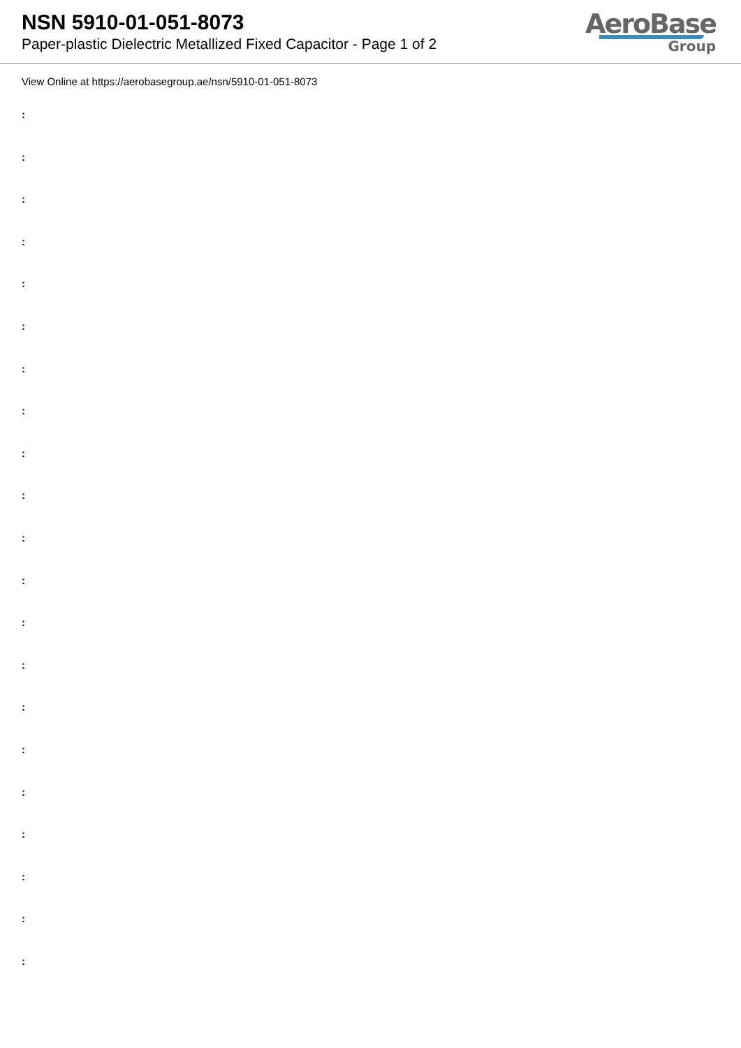NSN 5910-01-051-8073
Paper-plastic Dielectric Metallized Fixed Capacitor - Page 1 of 2
AeroBase
Group
View Online at https://aerobasegroup.ae/nsn/5910-01-051-8073
:
:
:
:
:
:
:
:
:
:
:
:
:
:
:
:
:
:
:
:
: